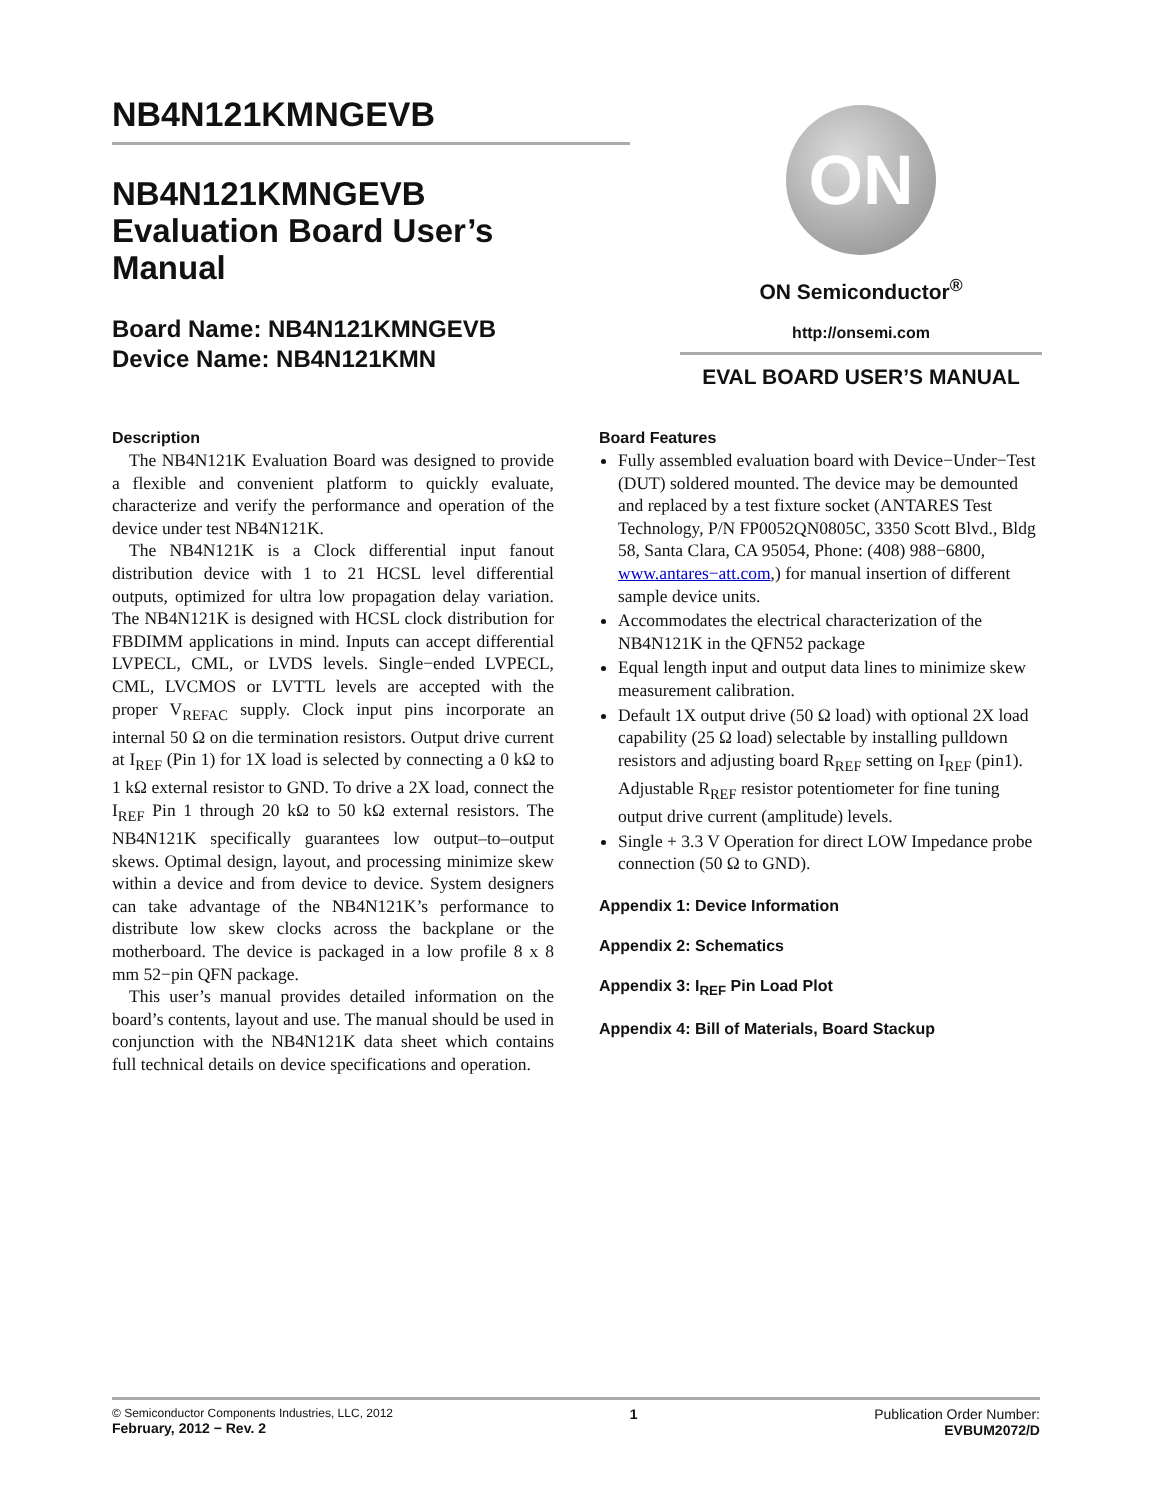NB4N121KMNGEVB
NB4N121KMNGEVB
Evaluation Board User’s
Manual
Board Name: NB4N121KMNGEVB
Device Name: NB4N121KMN
ON
ON Semiconductor<sup>®</sup>
http://onsemi.com
EVAL BOARD USER’S MANUAL
Description
The NB4N121K Evaluation Board was designed to provide a flexible and convenient platform to quickly evaluate, characterize and verify the performance and operation of the device under test NB4N121K.
The NB4N121K is a Clock differential input fanout distribution device with 1 to 21 HCSL level differential outputs, optimized for ultra low propagation delay variation. The NB4N121K is designed with HCSL clock distribution for FBDIMM applications in mind. Inputs can accept differential LVPECL, CML, or LVDS levels. Single−ended LVPECL, CML, LVCMOS or LVTTL levels are accepted with the proper V<sub>REFAC</sub> supply. Clock input pins incorporate an internal 50 Ω on die termination resistors. Output drive current at I<sub>REF</sub> (Pin 1) for 1X load is selected by connecting a 0 kΩ to 1 kΩ external resistor to GND. To drive a 2X load, connect the I<sub>REF</sub> Pin 1 through 20 kΩ to 50 kΩ external resistors. The NB4N121K specifically guarantees low output–to–output skews. Optimal design, layout, and processing minimize skew within a device and from device to device. System designers can take advantage of the NB4N121K’s performance to distribute low skew clocks across the backplane or the motherboard. The device is packaged in a low profile 8 x 8 mm 52−pin QFN package.
This user’s manual provides detailed information on the board’s contents, layout and use. The manual should be used in conjunction with the NB4N121K data sheet which contains full technical details on device specifications and operation.
Board Features
Fully assembled evaluation board with Device−Under−Test (DUT) soldered mounted. The device may be demounted and replaced by a test fixture socket (ANTARES Test Technology, P/N FP0052QN0805C, 3350 Scott Blvd., Bldg 58, Santa Clara, CA 95054, Phone: (408) 988−6800, www.antares−att.com,) for manual insertion of different sample device units.
Accommodates the electrical characterization of the NB4N121K in the QFN52 package
Equal length input and output data lines to minimize skew measurement calibration.
Default 1X output drive (50 Ω load) with optional 2X load capability (25 Ω load) selectable by installing pulldown resistors and adjusting board R<sub>REF</sub> setting on I<sub>REF</sub> (pin1). Adjustable R<sub>REF</sub> resistor potentiometer for fine tuning output drive current (amplitude) levels.
Single + 3.3 V Operation for direct LOW Impedance probe connection (50 Ω to GND).
Appendix 1: Device Information
Appendix 2: Schematics
Appendix 3: I<sub>REF</sub> Pin Load Plot
Appendix 4: Bill of Materials, Board Stackup
© Semiconductor Components Industries, LLC, 2012
February, 2012 − Rev. 2
1 Publication Order Number:
EVBUM2072/D